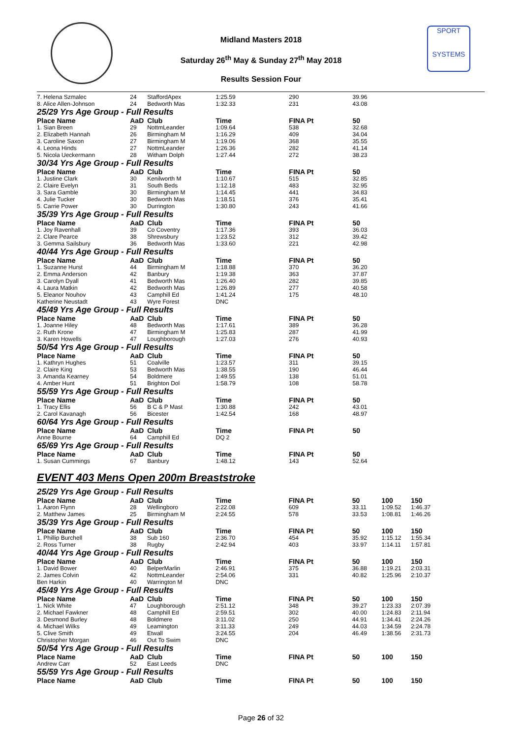SPORT
SYSTEMS
Midland Masters 2018
Saturday 26<sup>th</sup> May & Sunday 27<sup>th</sup> May 2018
Results Session Four
| 7. Helena Szmalec | 24 | StaffordApex | 1:25.59 | 290 | 39.96 |
| 8. Alice Allen-Johnson | 24 | Bedworth Mas | 1:32.33 | 231 | 43.08 |
| 25/29 Yrs Age Group - Full Results | | | | | |
| Place Name | AaD | Club | Time | FINA Pt | 50 |
| 1. Sian Breen | 29 | NottmLeander | 1:09.64 | 538 | 32.68 |
| 2. Elizabeth Hannah | 26 | Birmingham M | 1:16.29 | 409 | 34.04 |
| 3. Caroline Saxon | 27 | Birmingham M | 1:19.06 | 368 | 35.55 |
| 4. Leona Hinds | 27 | NottmLeander | 1:26.36 | 282 | 41.14 |
| 5. Nicola Ueckermann | 28 | Witham Dolph | 1:27.44 | 272 | 38.23 |
| 30/34 Yrs Age Group - Full Results | | | | | |
| Place Name | AaD | Club | Time | FINA Pt | 50 |
| 1. Justine Clark | 30 | Kenilworth M | 1:10.67 | 515 | 32.85 |
| 2. Claire Evelyn | 31 | South Beds | 1:12.18 | 483 | 32.95 |
| 3. Sara Gamble | 30 | Birmingham M | 1:14.45 | 441 | 34.83 |
| 4. Julie Tucker | 30 | Bedworth Mas | 1:18.51 | 376 | 35.41 |
| 5. Carrie Power | 30 | Durrington | 1:30.80 | 243 | 41.66 |
| 35/39 Yrs Age Group - Full Results | | | | | |
| Place Name | AaD | Club | Time | FINA Pt | 50 |
| 1. Joy Ravenhall | 39 | Co Coventry | 1:17.36 | 393 | 36.03 |
| 2. Clare Pearce | 38 | Shrewsbury | 1:23.52 | 312 | 39.42 |
| 3. Gemma Sailsbury | 36 | Bedworth Mas | 1:33.60 | 221 | 42.98 |
| 40/44 Yrs Age Group - Full Results | | | | | |
| Place Name | AaD | Club | Time | FINA Pt | 50 |
| 1. Suzanne Hurst | 44 | Birmingham M | 1:18.88 | 370 | 36.20 |
| 2. Emma Anderson | 42 | Banbury | 1:19.38 | 363 | 37.87 |
| 3. Carolyn Dyall | 41 | Bedworth Mas | 1:26.40 | 282 | 39.85 |
| 4. Laura Matkin | 42 | Bedworth Mas | 1:26.89 | 277 | 40.58 |
| 5. Eleanor Nouhov | 43 | Camphill Ed | 1:41.24 | 175 | 48.10 |
| Katherine Neustadt | 43 | Wyre Forest | DNC | | |
| 45/49 Yrs Age Group - Full Results | | | | | |
| Place Name | AaD | Club | Time | FINA Pt | 50 |
| 1. Joanne Hiley | 48 | Bedworth Mas | 1:17.61 | 389 | 36.28 |
| 2. Ruth Krone | 47 | Birmingham M | 1:25.83 | 287 | 41.99 |
| 3. Karen Howells | 47 | Loughborough | 1:27.03 | 276 | 40.93 |
| 50/54 Yrs Age Group - Full Results | | | | | |
| Place Name | AaD | Club | Time | FINA Pt | 50 |
| 1. Kathryn Hughes | 51 | Coalville | 1:23.57 | 311 | 39.15 |
| 2. Claire King | 53 | Bedworth Mas | 1:38.55 | 190 | 46.44 |
| 3. Amanda Kearney | 54 | Boldmere | 1:49.55 | 138 | 51.01 |
| 4. Amber Hunt | 51 | Brighton Dol | 1:58.79 | 108 | 58.78 |
| 55/59 Yrs Age Group - Full Results | | | | | |
| Place Name | AaD | Club | Time | FINA Pt | 50 |
| 1. Tracy Ellis | 56 | B C & P Mast | 1:30.88 | 242 | 43.01 |
| 2. Carol Kavanagh | 56 | Bicester | 1:42.54 | 168 | 48.97 |
| 60/64 Yrs Age Group - Full Results | | | | | |
| Place Name | AaD | Club | Time | FINA Pt | 50 |
| Anne Bourne | 64 | Camphill Ed | DQ 2 | | |
| 65/69 Yrs Age Group - Full Results | | | | | |
| Place Name | AaD | Club | Time | FINA Pt | 50 |
| 1. Susan Cummings | 67 | Banbury | 1:48.12 | 143 | 52.64 |
EVENT 403 Mens Open 200m Breaststroke
| 25/29 Yrs Age Group - Full Results | | | | | | | |
| Place Name | AaD | Club | Time | FINA Pt | 50 | 100 | 150 |
| 1. Aaron Flynn | 28 | Wellingboro | 2:22.08 | 609 | 33.11 | 1:09.52 | 1:46.37 |
| 2. Matthew James | 25 | Birmingham M | 2:24.55 | 578 | 33.53 | 1:08.81 | 1:46.26 |
| 35/39 Yrs Age Group - Full Results | | | | | | | |
| Place Name | AaD | Club | Time | FINA Pt | 50 | 100 | 150 |
| 1. Phillip Burchell | 38 | Sub 160 | 2:36.70 | 454 | 35.92 | 1:15.12 | 1:55.34 |
| 2. Ross Turner | 38 | Rugby | 2:42.94 | 403 | 33.97 | 1:14.11 | 1:57.81 |
| 40/44 Yrs Age Group - Full Results | | | | | | | |
| Place Name | AaD | Club | Time | FINA Pt | 50 | 100 | 150 |
| 1. David Bower | 40 | BelperMarlin | 2:46.91 | 375 | 36.88 | 1:19.21 | 2:03.31 |
| 2. James Colvin | 42 | NottmLeander | 2:54.06 | 331 | 40.82 | 1:25.96 | 2:10.37 |
| Ben Harkin | 40 | Warrington M | DNC | | | | |
| 45/49 Yrs Age Group - Full Results | | | | | | | |
| Place Name | AaD | Club | Time | FINA Pt | 50 | 100 | 150 |
| 1. Nick White | 47 | Loughborough | 2:51.12 | 348 | 39.27 | 1:23.33 | 2:07.39 |
| 2. Michael Fawkner | 48 | Camphill Ed | 2:59.51 | 302 | 40.00 | 1:24.83 | 2:11.94 |
| 3. Desmond Burley | 48 | Boldmere | 3:11.02 | 250 | 44.91 | 1:34.41 | 2:24.26 |
| 4. Michael Wilks | 49 | Leamington | 3:11.33 | 249 | 44.03 | 1:34.59 | 2:24.78 |
| 5. Clive Smith | 49 | Etwall | 3:24.55 | 204 | 46.49 | 1:38.56 | 2:31.73 |
| Christopher Morgan | 46 | Out To Swim | DNC | | | | |
| 50/54 Yrs Age Group - Full Results | | | | | | | |
| Place Name | AaD | Club | Time | FINA Pt | 50 | 100 | 150 |
| Andrew Carr | 52 | East Leeds | DNC | | | | |
| 55/59 Yrs Age Group - Full Results | | | | | | | |
| Place Name | AaD | Club | Time | FINA Pt | 50 | 100 | 150 |
Page 26 of 32